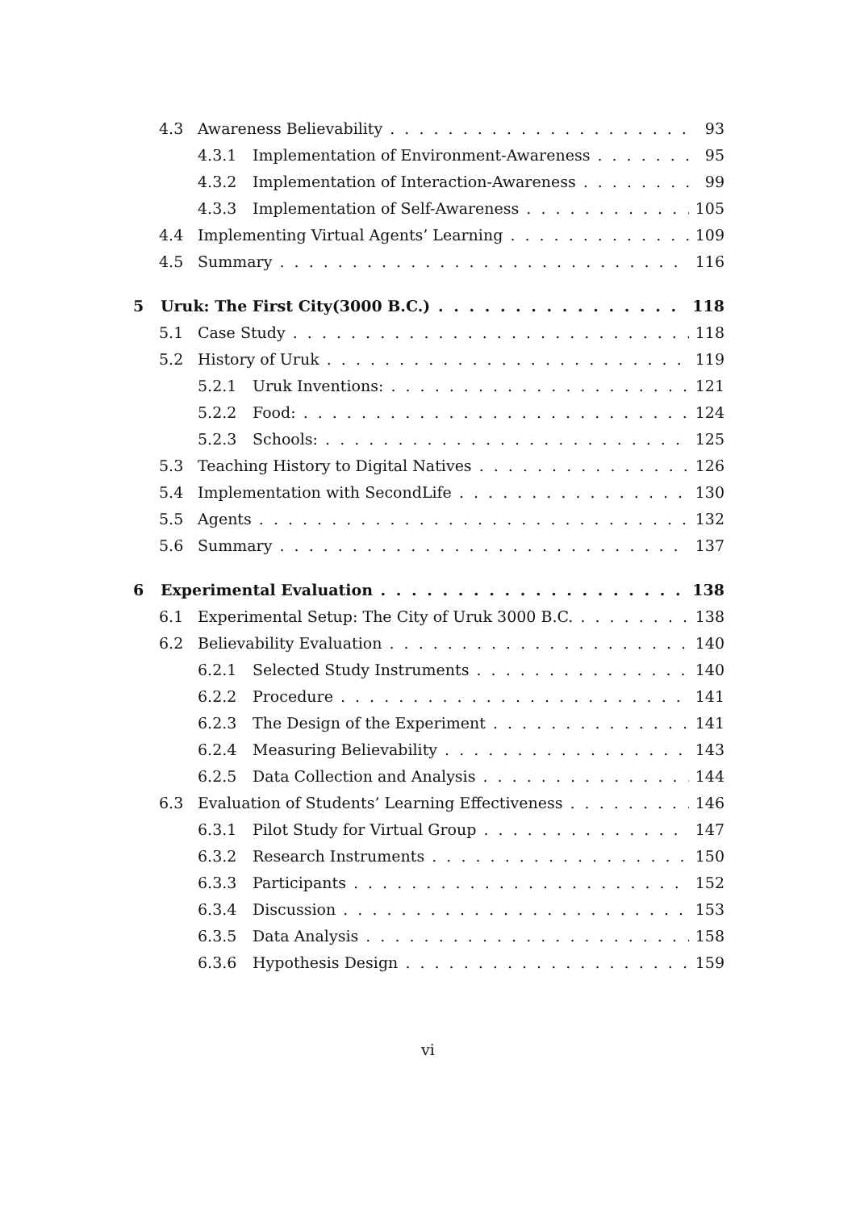4.3 Awareness Believability 93
4.3.1 Implementation of Environment-Awareness 95
4.3.2 Implementation of Interaction-Awareness 99
4.3.3 Implementation of Self-Awareness 105
4.4 Implementing Virtual Agents’ Learning 109
4.5 Summary 116
5 Uruk: The First City(3000 B.C.) 118
5.1 Case Study 118
5.2 History of Uruk 119
5.2.1 Uruk Inventions: 121
5.2.2 Food: 124
5.2.3 Schools: 125
5.3 Teaching History to Digital Natives 126
5.4 Implementation with SecondLife 130
5.5 Agents 132
5.6 Summary 137
6 Experimental Evaluation 138
6.1 Experimental Setup: The City of Uruk 3000 B.C. 138
6.2 Believability Evaluation 140
6.2.1 Selected Study Instruments 140
6.2.2 Procedure 141
6.2.3 The Design of the Experiment 141
6.2.4 Measuring Believability 143
6.2.5 Data Collection and Analysis 144
6.3 Evaluation of Students’ Learning Effectiveness 146
6.3.1 Pilot Study for Virtual Group 147
6.3.2 Research Instruments 150
6.3.3 Participants 152
6.3.4 Discussion 153
6.3.5 Data Analysis 158
6.3.6 Hypothesis Design 159
vi